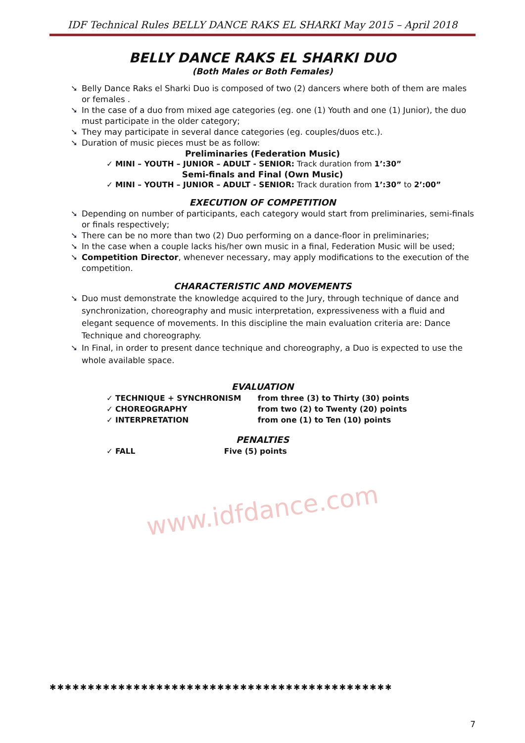IDF Technical Rules BELLY DANCE RAKS EL SHARKI May 2015 – April 2018
BELLY DANCE RAKS EL SHARKI DUO
(Both Males or Both Females)
➘ Belly Dance Raks el Sharki Duo is composed of two (2) dancers where both of them are males or females .
➘ In the case of a duo from mixed age categories (eg. one (1) Youth and one (1) Junior), the duo must participate in the older category;
➘ They may participate in several dance categories (eg. couples/duos etc.).
➘ Duration of music pieces must be as follow:
Preliminaries (Federation Music)
✓ MINI – YOUTH – JUNIOR – ADULT - SENIOR: Track duration from 1’:30”
Semi-finals and Final (Own Music)
✓ MINI – YOUTH – JUNIOR – ADULT - SENIOR: Track duration from 1’:30” to 2’:00”
EXECUTION OF COMPETITION
➘ Depending on number of participants, each category would start from preliminaries, semi-finals or finals respectively;
➘ There can be no more than two (2) Duo performing on a dance-floor in preliminaries;
➘ In the case when a couple lacks his/her own music in a final, Federation Music will be used;
➘ Competition Director, whenever necessary, may apply modifications to the execution of the competition.
CHARACTERISTIC AND MOVEMENTS
➘ Duo must demonstrate the knowledge acquired to the Jury, through technique of dance and synchronization, choreography and music interpretation, expressiveness with a fluid and elegant sequence of movements. In this discipline the main evaluation criteria are: Dance Technique and choreography.
➘ In Final, in order to present dance technique and choreography, a Duo is expected to use the whole available space.
EVALUATION
✓ TECHNIQUE + SYNCHRONISM from three (3) to Thirty (30) points
✓ CHOREOGRAPHY from two (2) to Twenty (20) points
✓ INTERPRETATION from one (1) to Ten (10) points
PENALTIES
✓ FALL Five (5) points
www.idfdance.com
✱✱✱✱✱✱✱✱✱✱✱✱✱✱✱✱✱✱✱✱✱✱✱✱✱✱✱✱✱✱✱✱✱✱✱✱✱✱✱✱✱✱✱✱✱
7